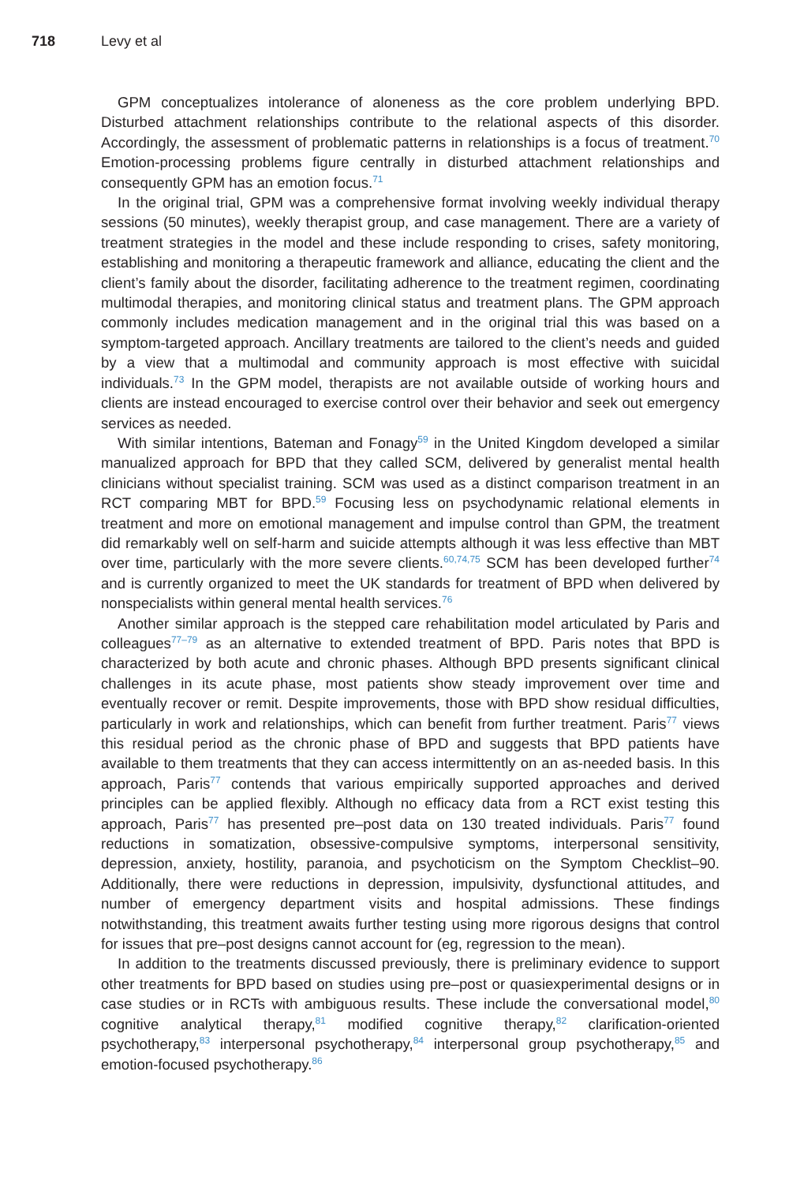718 Levy et al
GPM conceptualizes intolerance of aloneness as the core problem underlying BPD. Disturbed attachment relationships contribute to the relational aspects of this disorder. Accordingly, the assessment of problematic patterns in relationships is a focus of treatment.<sup>70</sup> Emotion-processing problems figure centrally in disturbed attachment relationships and consequently GPM has an emotion focus.<sup>71</sup>
In the original trial, GPM was a comprehensive format involving weekly individual therapy sessions (50 minutes), weekly therapist group, and case management. There are a variety of treatment strategies in the model and these include responding to crises, safety monitoring, establishing and monitoring a therapeutic framework and alliance, educating the client and the client’s family about the disorder, facilitating adherence to the treatment regimen, coordinating multimodal therapies, and monitoring clinical status and treatment plans. The GPM approach commonly includes medication management and in the original trial this was based on a symptom-targeted approach. Ancillary treatments are tailored to the client’s needs and guided by a view that a multimodal and community approach is most effective with suicidal individuals.<sup>73</sup> In the GPM model, therapists are not available outside of working hours and clients are instead encouraged to exercise control over their behavior and seek out emergency services as needed.
With similar intentions, Bateman and Fonagy<sup>59</sup> in the United Kingdom developed a similar manualized approach for BPD that they called SCM, delivered by generalist mental health clinicians without specialist training. SCM was used as a distinct comparison treatment in an RCT comparing MBT for BPD.<sup>59</sup> Focusing less on psychodynamic relational elements in treatment and more on emotional management and impulse control than GPM, the treatment did remarkably well on self-harm and suicide attempts although it was less effective than MBT over time, particularly with the more severe clients.<sup>60,74,75</sup> SCM has been developed further<sup>74</sup> and is currently organized to meet the UK standards for treatment of BPD when delivered by nonspecialists within general mental health services.<sup>76</sup>
Another similar approach is the stepped care rehabilitation model articulated by Paris and colleagues<sup>77–79</sup> as an alternative to extended treatment of BPD. Paris notes that BPD is characterized by both acute and chronic phases. Although BPD presents significant clinical challenges in its acute phase, most patients show steady improvement over time and eventually recover or remit. Despite improvements, those with BPD show residual difficulties, particularly in work and relationships, which can benefit from further treatment. Paris<sup>77</sup> views this residual period as the chronic phase of BPD and suggests that BPD patients have available to them treatments that they can access intermittently on an as-needed basis. In this approach, Paris<sup>77</sup> contends that various empirically supported approaches and derived principles can be applied flexibly. Although no efficacy data from a RCT exist testing this approach, Paris<sup>77</sup> has presented pre–post data on 130 treated individuals. Paris<sup>77</sup> found reductions in somatization, obsessive-compulsive symptoms, interpersonal sensitivity, depression, anxiety, hostility, paranoia, and psychoticism on the Symptom Checklist–90. Additionally, there were reductions in depression, impulsivity, dysfunctional attitudes, and number of emergency department visits and hospital admissions. These findings notwithstanding, this treatment awaits further testing using more rigorous designs that control for issues that pre–post designs cannot account for (eg, regression to the mean).
In addition to the treatments discussed previously, there is preliminary evidence to support other treatments for BPD based on studies using pre–post or quasiexperimental designs or in case studies or in RCTs with ambiguous results. These include the conversational model,<sup>80</sup> cognitive analytical therapy,<sup>81</sup> modified cognitive therapy,<sup>82</sup> clarification-oriented psychotherapy,<sup>83</sup> interpersonal psychotherapy,<sup>84</sup> interpersonal group psychotherapy,<sup>85</sup> and emotion-focused psychotherapy.<sup>86</sup>